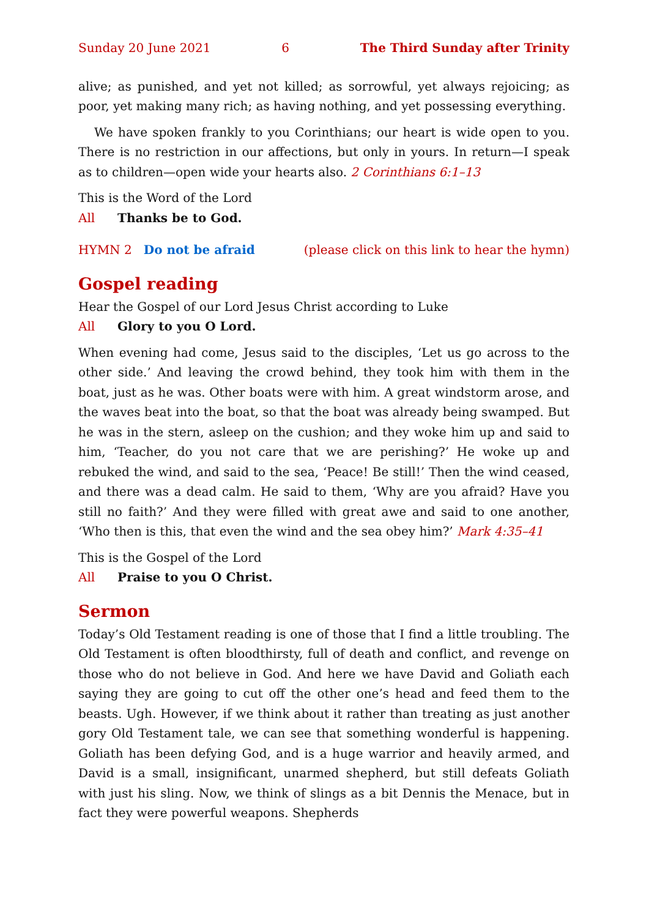Sunday 20 June 2021 6 The Third Sunday after Trinity
alive; as punished, and yet not killed; as sorrowful, yet always rejoicing; as poor, yet making many rich; as having nothing, and yet possessing everything.
We have spoken frankly to you Corinthians; our heart is wide open to you. There is no restriction in our affections, but only in yours. In return—I speak as to child­ren—open wide your hearts also. 2 Corinthians 6:1–13
This is the Word of the Lord
All Thanks be to God.
HYMN 2 Do not be afraid (please click on this link to hear the hymn)
Gospel reading
Hear the Gospel of our Lord Jesus Christ according to Luke
All Glory to you O Lord.
When evening had come, Jesus said to the disciples, ‘Let us go across to the other side.’ And leaving the crowd behind, they took him with them in the boat, just as he was. Other boats were with him. A great windstorm arose, and the waves beat into the boat, so that the boat was already being swamped. But he was in the stern, asleep on the cushion; and they woke him up and said to him, ‘Teacher, do you not care that we are perishing?’ He woke up and rebuked the wind, and said to the sea, ‘Peace! Be still!’ Then the wind ceased, and there was a dead calm. He said to them, ‘Why are you afraid? Have you still no faith?’ And they were filled with great awe and said to one another, ‘Who then is this, that even the wind and the sea obey him?’ Mark 4:35–41
This is the Gospel of the Lord
All Praise to you O Christ.
Sermon
Today’s Old Testament reading is one of those that I find a little troubling. The Old Testament is often bloodthirsty, full of death and conflict, and revenge on those who do not believe in God. And here we have David and Goliath each saying they are going to cut off the other one’s head and feed them to the beasts. Ugh. However, if we think about it rather than treating as just another gory Old Testament tale, we can see that something wonderful is happening. Goliath has been defying God, and is a huge warrior and heavily armed, and David is a small, insignificant, un­armed shepherd, but still defeats Goliath with just his sling. Now, we think of slings as a bit Dennis the Menace, but in fact they were powerful weapons. Shepherds